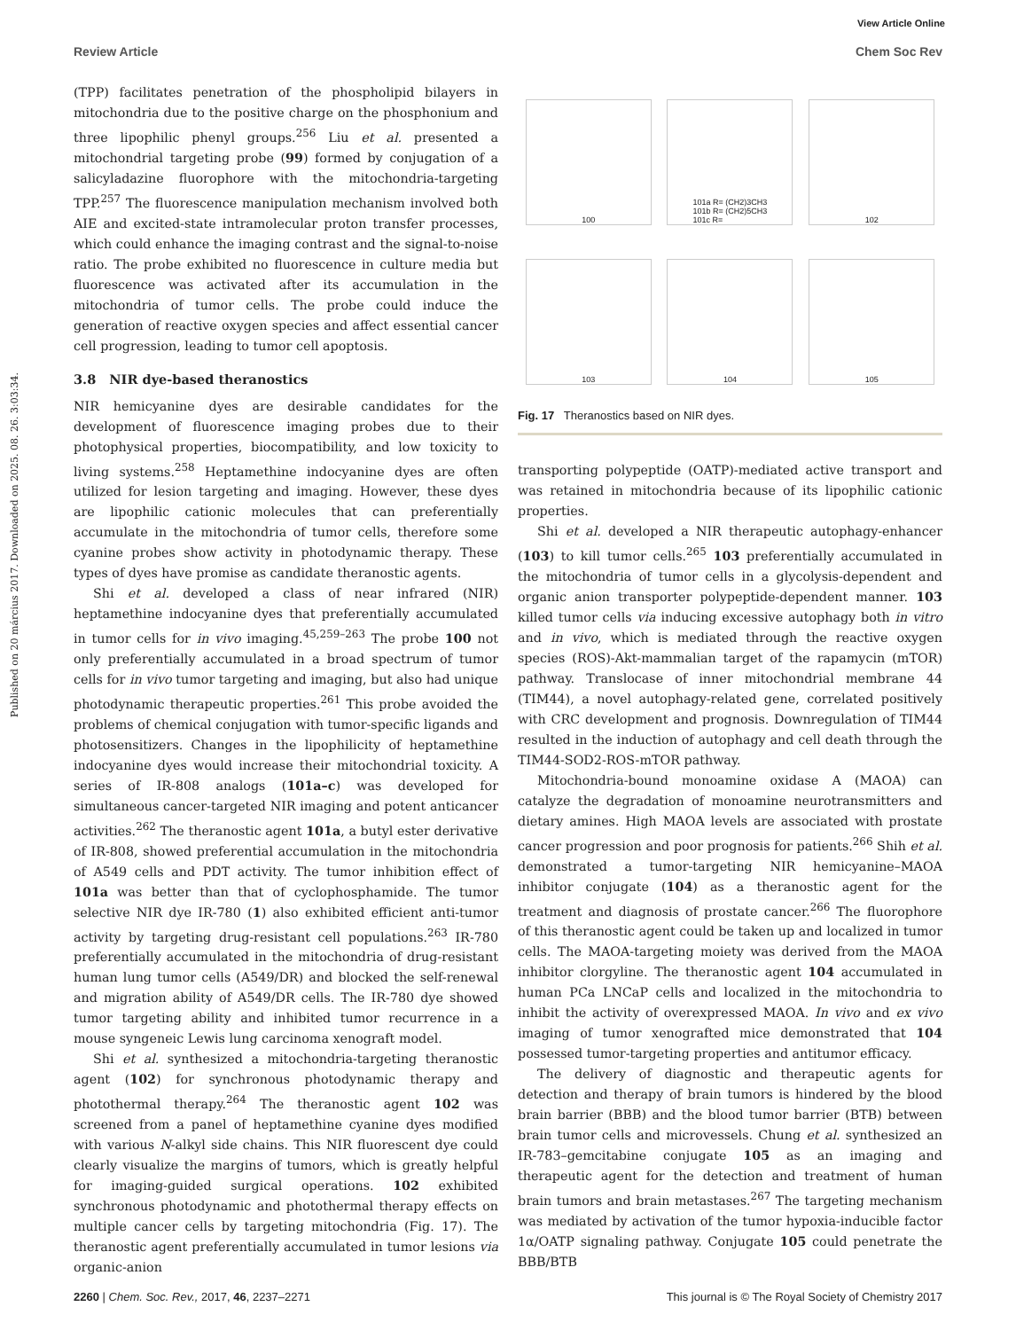View Article Online
Review Article Chem Soc Rev
Published on 20 március 2017. Downloaded on 2025. 08. 26. 3:03:34.
(TPP) facilitates penetration of the phospholipid bilayers in mitochondria due to the positive charge on the phosphonium and three lipophilic phenyl groups.<sup>256</sup> Liu et al. presented a mitochondrial targeting probe (99) formed by conjugation of a salicyladazine fluorophore with the mitochondria-targeting TPP.<sup>257</sup> The fluorescence manipulation mechanism involved both AIE and excited-state intramolecular proton transfer processes, which could enhance the imaging contrast and the signal-to-noise ratio. The probe exhibited no fluorescence in culture media but fluorescence was activated after its accumulation in the mitochondria of tumor cells. The probe could induce the generation of reactive oxygen species and affect essential cancer cell progression, leading to tumor cell apoptosis.
3.8 NIR dye-based theranostics
NIR hemicyanine dyes are desirable candidates for the development of fluorescence imaging probes due to their photophysical properties, biocompatibility, and low toxicity to living systems.<sup>258</sup> Heptamethine indocyanine dyes are often utilized for lesion targeting and imaging. However, these dyes are lipophilic cationic molecules that can preferentially accumulate in the mitochondria of tumor cells, therefore some cyanine probes show activity in photodynamic therapy. These types of dyes have promise as candidate theranostic agents.
Shi et al. developed a class of near infrared (NIR) heptamethine indocyanine dyes that preferentially accumulated in tumor cells for in vivo imaging.<sup>45,259–263</sup> The probe 100 not only preferentially accumulated in a broad spectrum of tumor cells for in vivo tumor targeting and imaging, but also had unique photodynamic therapeutic properties.<sup>261</sup> This probe avoided the problems of chemical conjugation with tumor-specific ligands and photosensitizers. Changes in the lipophilicity of heptamethine indocyanine dyes would increase their mitochondrial toxicity. A series of IR-808 analogs (101a–c) was developed for simultaneous cancer-targeted NIR imaging and potent anticancer activities.<sup>262</sup> The theranostic agent 101a, a butyl ester derivative of IR-808, showed preferential accumulation in the mitochondria of A549 cells and PDT activity. The tumor inhibition effect of 101a was better than that of cyclophosphamide. The tumor selective NIR dye IR-780 (1) also exhibited efficient anti-tumor activity by targeting drug-resistant cell populations.<sup>263</sup> IR-780 preferentially accumulated in the mitochondria of drug-resistant human lung tumor cells (A549/DR) and blocked the self-renewal and migration ability of A549/DR cells. The IR-780 dye showed tumor targeting ability and inhibited tumor recurrence in a mouse syngeneic Lewis lung carcinoma xenograft model.
Shi et al. synthesized a mitochondria-targeting theranostic agent (102) for synchronous photodynamic therapy and photothermal therapy.<sup>264</sup> The theranostic agent 102 was screened from a panel of heptamethine cyanine dyes modified with various N-alkyl side chains. This NIR fluorescent dye could clearly visualize the margins of tumors, which is greatly helpful for imaging-guided surgical operations. 102 exhibited synchronous photodynamic and photothermal therapy effects on multiple cancer cells by targeting mitochondria (Fig. 17). The theranostic agent preferentially accumulated in tumor lesions via organic-anion
100
101a R= (CH2)3CH3
101b R= (CH2)5CH3
101c R=
102
103
104
105
Fig. 17 Theranostics based on NIR dyes.
transporting polypeptide (OATP)-mediated active transport and was retained in mitochondria because of its lipophilic cationic properties.
Shi et al. developed a NIR therapeutic autophagy-enhancer (103) to kill tumor cells.<sup>265</sup> 103 preferentially accumulated in the mitochondria of tumor cells in a glycolysis-dependent and organic anion transporter polypeptide-dependent manner. 103 killed tumor cells via inducing excessive autophagy both in vitro and in vivo, which is mediated through the reactive oxygen species (ROS)-Akt-mammalian target of the rapamycin (mTOR) pathway. Translocase of inner mitochondrial membrane 44 (TIM44), a novel autophagy-related gene, correlated positively with CRC development and prognosis. Downregulation of TIM44 resulted in the induction of autophagy and cell death through the TIM44-SOD2-ROS-mTOR pathway.
Mitochondria-bound monoamine oxidase A (MAOA) can catalyze the degradation of monoamine neurotransmitters and dietary amines. High MAOA levels are associated with prostate cancer progression and poor prognosis for patients.<sup>266</sup> Shih et al. demonstrated a tumor-targeting NIR hemicyanine–MAOA inhibitor conjugate (104) as a theranostic agent for the treatment and diagnosis of prostate cancer.<sup>266</sup> The fluorophore of this theranostic agent could be taken up and localized in tumor cells. The MAOA-targeting moiety was derived from the MAOA inhibitor clorgyline. The theranostic agent 104 accumulated in human PCa LNCaP cells and localized in the mitochondria to inhibit the activity of overexpressed MAOA. In vivo and ex vivo imaging of tumor xenografted mice demonstrated that 104 possessed tumor-targeting properties and antitumor efficacy.
The delivery of diagnostic and therapeutic agents for detection and therapy of brain tumors is hindered by the blood brain barrier (BBB) and the blood tumor barrier (BTB) between brain tumor cells and microvessels. Chung et al. synthesized an IR-783–gemcitabine conjugate 105 as an imaging and therapeutic agent for the detection and treatment of human brain tumors and brain metastases.<sup>267</sup> The targeting mechanism was mediated by activation of the tumor hypoxia-inducible factor 1α/OATP signaling pathway. Conjugate 105 could penetrate the BBB/BTB
2260 | Chem. Soc. Rev., 2017, 46, 2237–2271 This journal is © The Royal Society of Chemistry 2017